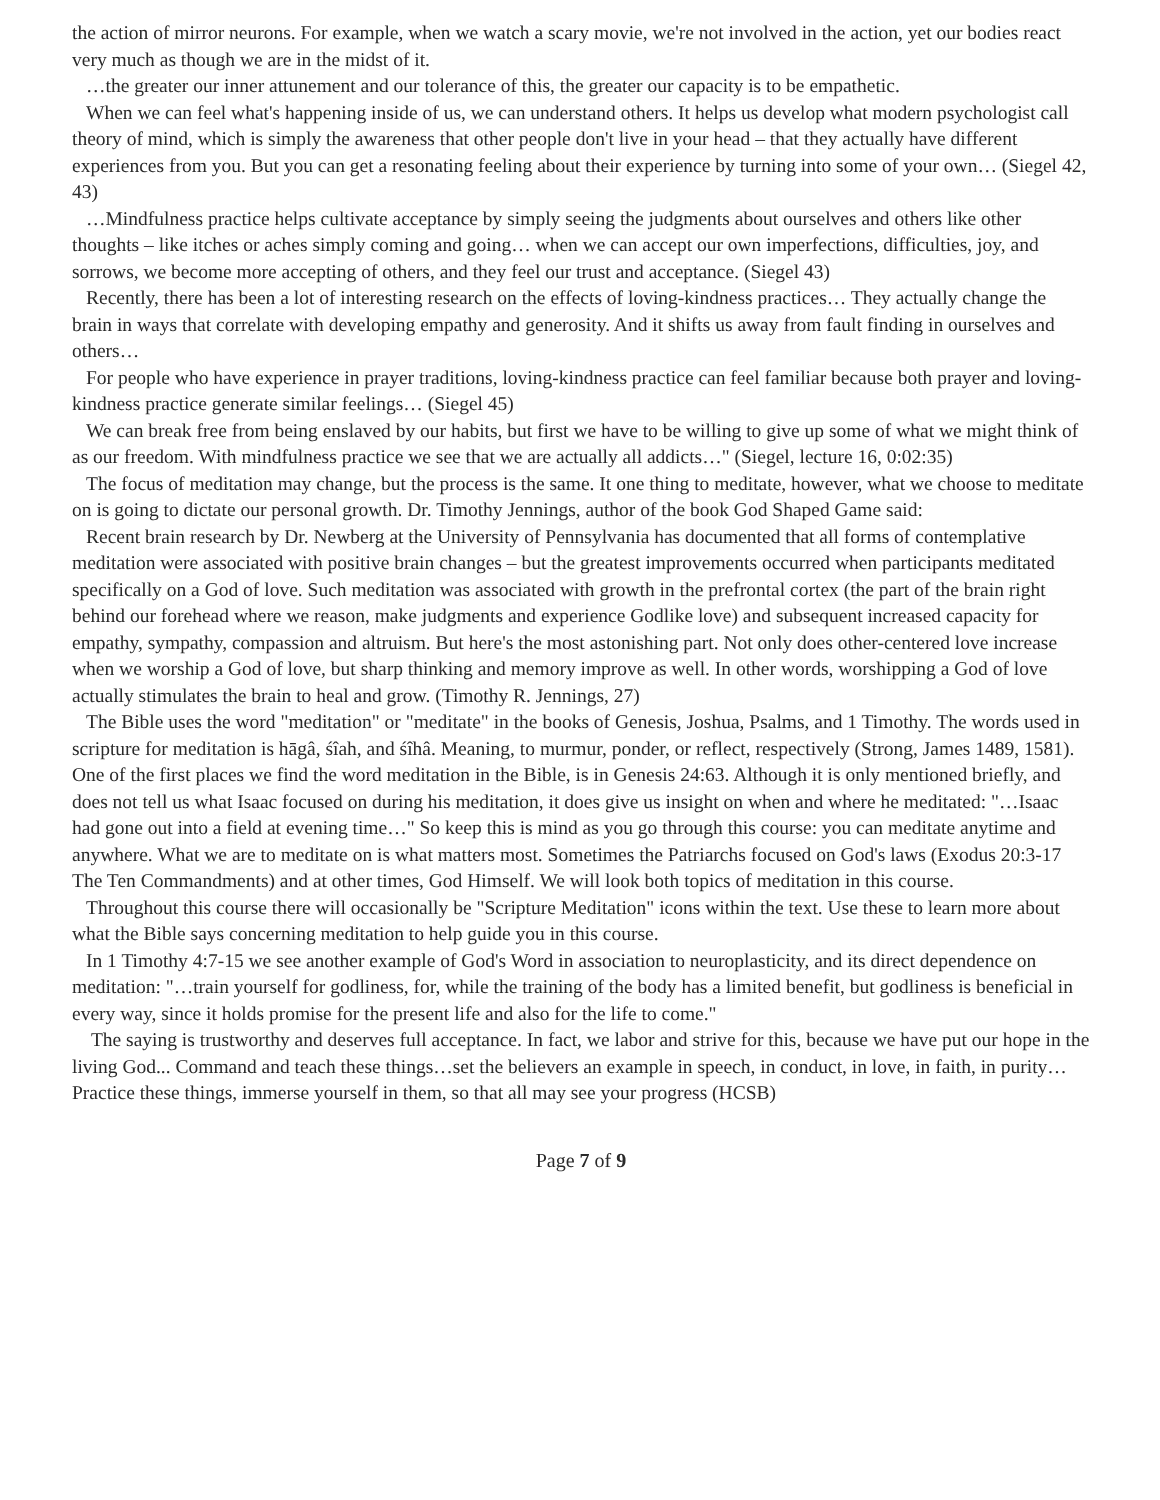the action of mirror neurons. For example, when we watch a scary movie, we're not involved in the action, yet our bodies react very much as though we are in the midst of it.
…the greater our inner attunement and our tolerance of this, the greater our capacity is to be empathetic.
When we can feel what's happening inside of us, we can understand others. It helps us develop what modern psychologist call theory of mind, which is simply the awareness that other people don't live in your head – that they actually have different experiences from you. But you can get a resonating feeling about their experience by turning into some of your own… (Siegel 42, 43)
…Mindfulness practice helps cultivate acceptance by simply seeing the judgments about ourselves and others like other thoughts – like itches or aches simply coming and going… when we can accept our own imperfections, difficulties, joy, and sorrows, we become more accepting of others, and they feel our trust and acceptance. (Siegel 43)
Recently, there has been a lot of interesting research on the effects of loving-kindness practices… They actually change the brain in ways that correlate with developing empathy and generosity. And it shifts us away from fault finding in ourselves and others…
For people who have experience in prayer traditions, loving-kindness practice can feel familiar because both prayer and loving-kindness practice generate similar feelings… (Siegel 45)
We can break free from being enslaved by our habits, but first we have to be willing to give up some of what we might think of as our freedom. With mindfulness practice we see that we are actually all addicts…" (Siegel, lecture 16, 0:02:35)
The focus of meditation may change, but the process is the same. It one thing to meditate, however, what we choose to meditate on is going to dictate our personal growth. Dr. Timothy Jennings, author of the book God Shaped Game said:
Recent brain research by Dr. Newberg at the University of Pennsylvania has documented that all forms of contemplative meditation were associated with positive brain changes – but the greatest improvements occurred when participants meditated specifically on a God of love. Such meditation was associated with growth in the prefrontal cortex (the part of the brain right behind our forehead where we reason, make judgments and experience Godlike love) and subsequent increased capacity for empathy, sympathy, compassion and altruism. But here's the most astonishing part. Not only does other-centered love increase when we worship a God of love, but sharp thinking and memory improve as well. In other words, worshipping a God of love actually stimulates the brain to heal and grow. (Timothy R. Jennings, 27)
The Bible uses the word "meditation" or "meditate" in the books of Genesis, Joshua, Psalms, and 1 Timothy. The words used in scripture for meditation is hāgâ, śîah, and śîhâ. Meaning, to murmur, ponder, or reflect, respectively (Strong, James 1489, 1581). One of the first places we find the word meditation in the Bible, is in Genesis 24:63. Although it is only mentioned briefly, and does not tell us what Isaac focused on during his meditation, it does give us insight on when and where he meditated: "…Isaac had gone out into a field at evening time…" So keep this is mind as you go through this course: you can meditate anytime and anywhere. What we are to meditate on is what matters most. Sometimes the Patriarchs focused on God's laws (Exodus 20:3-17 The Ten Commandments) and at other times, God Himself. We will look both topics of meditation in this course.
Throughout this course there will occasionally be "Scripture Meditation" icons within the text. Use these to learn more about what the Bible says concerning meditation to help guide you in this course.
In 1 Timothy 4:7-15 we see another example of God's Word in association to neuroplasticity, and its direct dependence on meditation: "…train yourself for godliness, for, while the training of the body has a limited benefit, but godliness is beneficial in every way, since it holds promise for the present life and also for the life to come."
The saying is trustworthy and deserves full acceptance. In fact, we labor and strive for this, because we have put our hope in the living God... Command and teach these things…set the believers an example in speech, in conduct, in love, in faith, in purity… Practice these things, immerse yourself in them, so that all may see your progress (HCSB)
Page 7 of 9